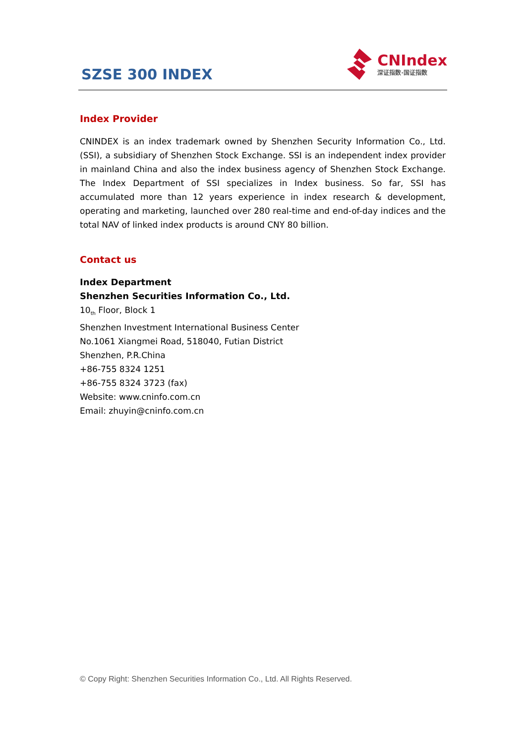SZSE 300 INDEX
CNIndex
深证指数·国证指数
Index Provider
CNINDEX is an index trademark owned by Shenzhen Security Information Co., Ltd. (SSI), a subsidiary of Shenzhen Stock Exchange. SSI is an independent index provider in mainland China and also the index business agency of Shenzhen Stock Exchange. The Index Department of SSI specializes in Index business. So far, SSI has accumulated more than 12 years experience in index research & development, operating and marketing, launched over 280 real-time and end-of-day indices and the total NAV of linked index products is around CNY 80 billion.
Contact us
Index Department
Shenzhen Securities Information Co., Ltd.
10<sub>th</sub> Floor, Block 1
Shenzhen Investment International Business Center
No.1061 Xiangmei Road, 518040, Futian District
Shenzhen, P.R.China
+86-755 8324 1251
+86-755 8324 3723 (fax)
Website: www.cninfo.com.cn
Email: zhuyin@cninfo.com.cn
© Copy Right: Shenzhen Securities Information Co., Ltd. All Rights Reserved.